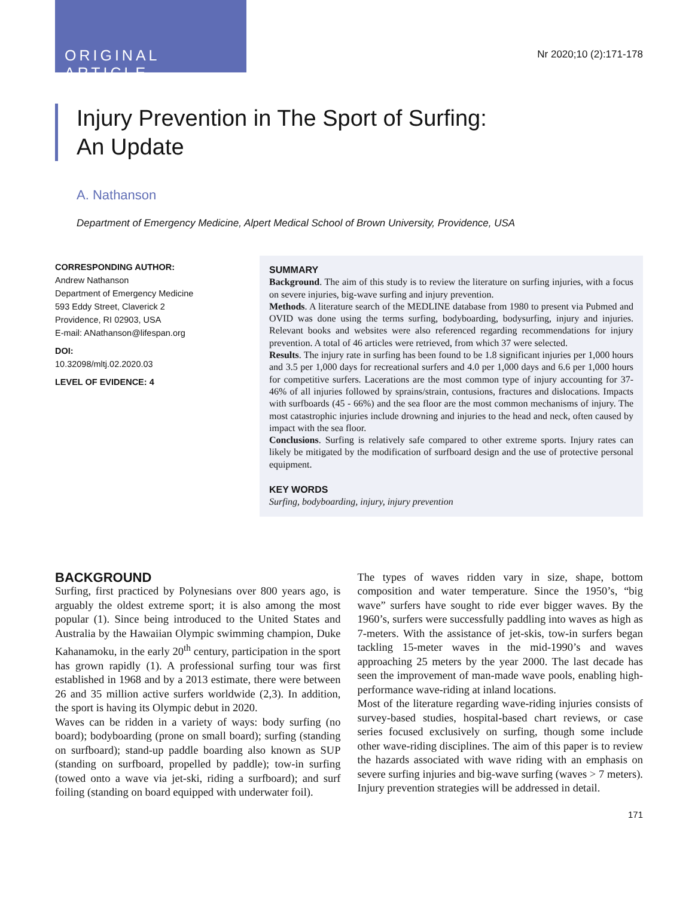ORIGINAL ARTICLE
Nr 2020;10 (2):171-178
Injury Prevention in The Sport of Surfing:
An Update
A. Nathanson
Department of Emergency Medicine, Alpert Medical School of Brown University, Providence, USA
CORRESPONDING AUTHOR:
Andrew Nathanson
Department of Emergency Medicine
593 Eddy Street, Claverick 2
Providence, RI 02903, USA
E-mail: ANathanson@lifespan.org
DOI:
10.32098/mltj.02.2020.03
LEVEL OF EVIDENCE: 4
SUMMARY
Background. The aim of this study is to review the literature on surfing injuries, with a focus on severe injuries, big-wave surfing and injury prevention.
Methods. A literature search of the MEDLINE database from 1980 to present via Pubmed and OVID was done using the terms surfing, bodyboarding, bodysurfing, injury and injuries. Relevant books and websites were also referenced regarding recommendations for injury prevention. A total of 46 articles were retrieved, from which 37 were selected.
Results. The injury rate in surfing has been found to be 1.8 significant injuries per 1,000 hours and 3.5 per 1,000 days for recreational surfers and 4.0 per 1,000 days and 6.6 per 1,000 hours for competitive surfers. Lacerations are the most common type of injury accounting for 37-46% of all injuries followed by sprains/strain, contusions, fractures and dislocations. Impacts with surfboards (45 - 66%) and the sea floor are the most common mechanisms of injury. The most catastrophic injuries include drowning and injuries to the head and neck, often caused by impact with the sea floor.
Conclusions. Surfing is relatively safe compared to other extreme sports. Injury rates can likely be mitigated by the modification of surfboard design and the use of protective personal equipment.
KEY WORDS
Surfing, bodyboarding, injury, injury prevention
BACKGROUND
Surfing, first practiced by Polynesians over 800 years ago, is arguably the oldest extreme sport; it is also among the most popular (1). Since being introduced to the United States and Australia by the Hawaiian Olympic swimming champion, Duke Kahanamoku, in the early 20<sup>th</sup> century, participation in the sport has grown rapidly (1). A professional surfing tour was first established in 1968 and by a 2013 estimate, there were between 26 and 35 million active surfers worldwide (2,3). In addition, the sport is having its Olympic debut in 2020.
Waves can be ridden in a variety of ways: body surfing (no board); bodyboarding (prone on small board); surfing (standing on surfboard); stand-up paddle boarding also known as SUP (standing on surfboard, propelled by paddle); tow-in surfing (towed onto a wave via jet-ski, riding a surfboard); and surf foiling (standing on board equipped with underwater foil).
The types of waves ridden vary in size, shape, bottom composition and water temperature. Since the 1950’s, “big wave” surfers have sought to ride ever bigger waves. By the 1960’s, surfers were successfully paddling into waves as high as 7-meters. With the assistance of jet-skis, tow-in surfers began tackling 15-meter waves in the mid-1990’s and waves approaching 25 meters by the year 2000. The last decade has seen the improvement of man-made wave pools, enabling high-performance wave-riding at inland locations.
Most of the literature regarding wave-riding injuries consists of survey-based studies, hospital-based chart reviews, or case series focused exclusively on surfing, though some include other wave-riding disciplines. The aim of this paper is to review the hazards associated with wave riding with an emphasis on severe surfing injuries and big-wave surfing (waves > 7 meters). Injury prevention strategies will be addressed in detail.
171